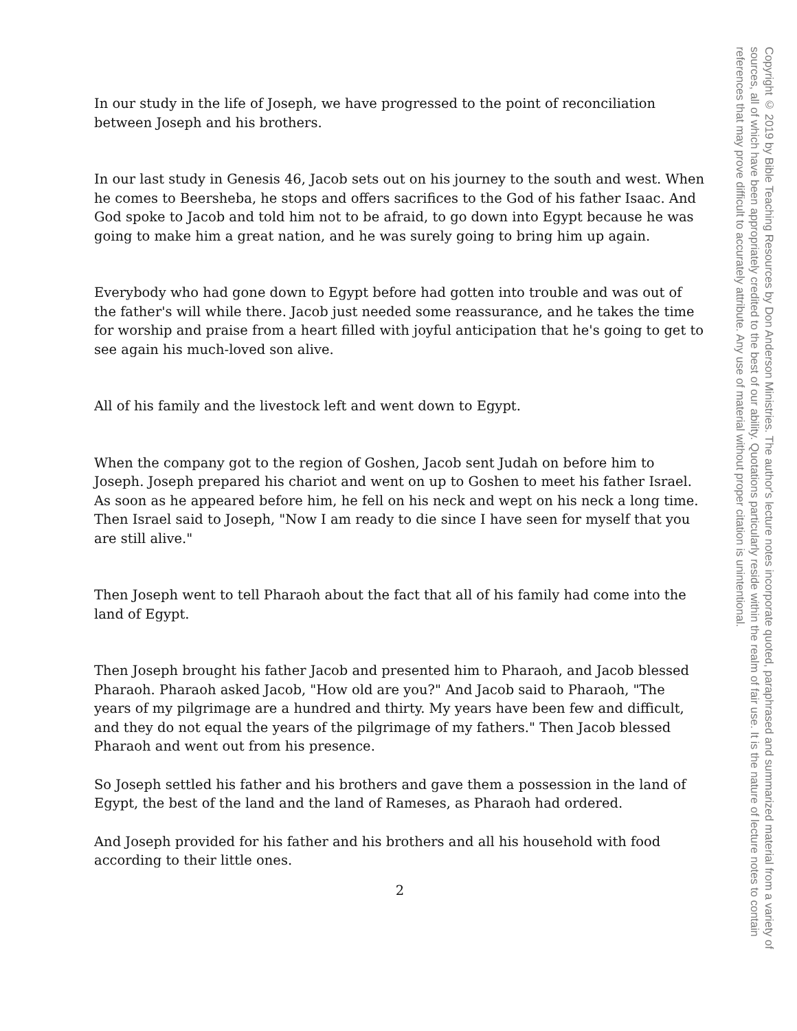In our study in the life of Joseph, we have progressed to the point of reconciliation between Joseph and his brothers.
In our last study in Genesis 46, Jacob sets out on his journey to the south and west. When he comes to Beersheba, he stops and offers sacrifices to the God of his father Isaac. And God spoke to Jacob and told him not to be afraid, to go down into Egypt because he was going to make him a great nation, and he was surely going to bring him up again.
Everybody who had gone down to Egypt before had gotten into trouble and was out of the father's will while there. Jacob just needed some reassurance, and he takes the time for worship and praise from a heart filled with joyful anticipation that he's going to get to see again his much-loved son alive.
All of his family and the livestock left and went down to Egypt.
When the company got to the region of Goshen, Jacob sent Judah on before him to Joseph. Joseph prepared his chariot and went on up to Goshen to meet his father Israel. As soon as he appeared before him, he fell on his neck and wept on his neck a long time. Then Israel said to Joseph, "Now I am ready to die since I have seen for myself that you are still alive."
Then Joseph went to tell Pharaoh about the fact that all of his family had come into the land of Egypt.
Then Joseph brought his father Jacob and presented him to Pharaoh, and Jacob blessed Pharaoh. Pharaoh asked Jacob, "How old are you?" And Jacob said to Pharaoh, "The years of my pilgrimage are a hundred and thirty. My years have been few and difficult, and they do not equal the years of the pilgrimage of my fathers." Then Jacob blessed Pharaoh and went out from his presence.
So Joseph settled his father and his brothers and gave them a possession in the land of Egypt, the best of the land and the land of Rameses, as Pharaoh had ordered.
And Joseph provided for his father and his brothers and all his household with food according to their little ones.
2
Copyright © 2019 by Bible Teaching Resources by Don Anderson Ministries. The author's lecture notes incorporate quoted, paraphrased and summarized material from a variety of sources, all of which have been appropriately credited to the best of our ability. Quotations particularly reside within the realm of fair use. It is the nature of lecture notes to contain references that may prove difficult to accurately attribute. Any use of material without proper citation is unintentional.